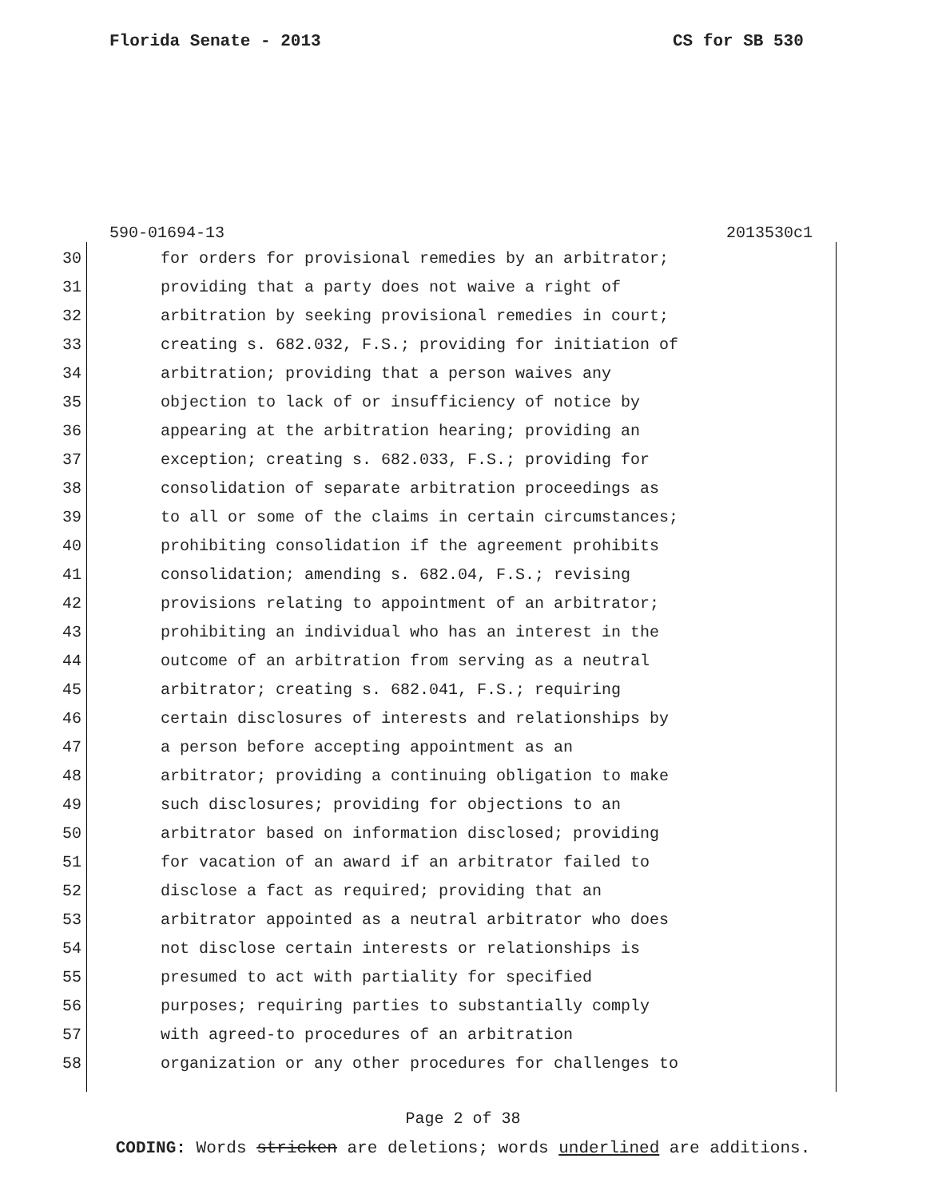Florida Senate - 2013 CS for SB 530
590-01694-13 2013530c1
30 for orders for provisional remedies by an arbitrator;
31 providing that a party does not waive a right of
32 arbitration by seeking provisional remedies in court;
33 creating s. 682.032, F.S.; providing for initiation of
34 arbitration; providing that a person waives any
35 objection to lack of or insufficiency of notice by
36 appearing at the arbitration hearing; providing an
37 exception; creating s. 682.033, F.S.; providing for
38 consolidation of separate arbitration proceedings as
39 to all or some of the claims in certain circumstances;
40 prohibiting consolidation if the agreement prohibits
41 consolidation; amending s. 682.04, F.S.; revising
42 provisions relating to appointment of an arbitrator;
43 prohibiting an individual who has an interest in the
44 outcome of an arbitration from serving as a neutral
45 arbitrator; creating s. 682.041, F.S.; requiring
46 certain disclosures of interests and relationships by
47 a person before accepting appointment as an
48 arbitrator; providing a continuing obligation to make
49 such disclosures; providing for objections to an
50 arbitrator based on information disclosed; providing
51 for vacation of an award if an arbitrator failed to
52 disclose a fact as required; providing that an
53 arbitrator appointed as a neutral arbitrator who does
54 not disclose certain interests or relationships is
55 presumed to act with partiality for specified
56 purposes; requiring parties to substantially comply
57 with agreed-to procedures of an arbitration
58 organization or any other procedures for challenges to
Page 2 of 38
CODING: Words stricken are deletions; words underlined are additions.